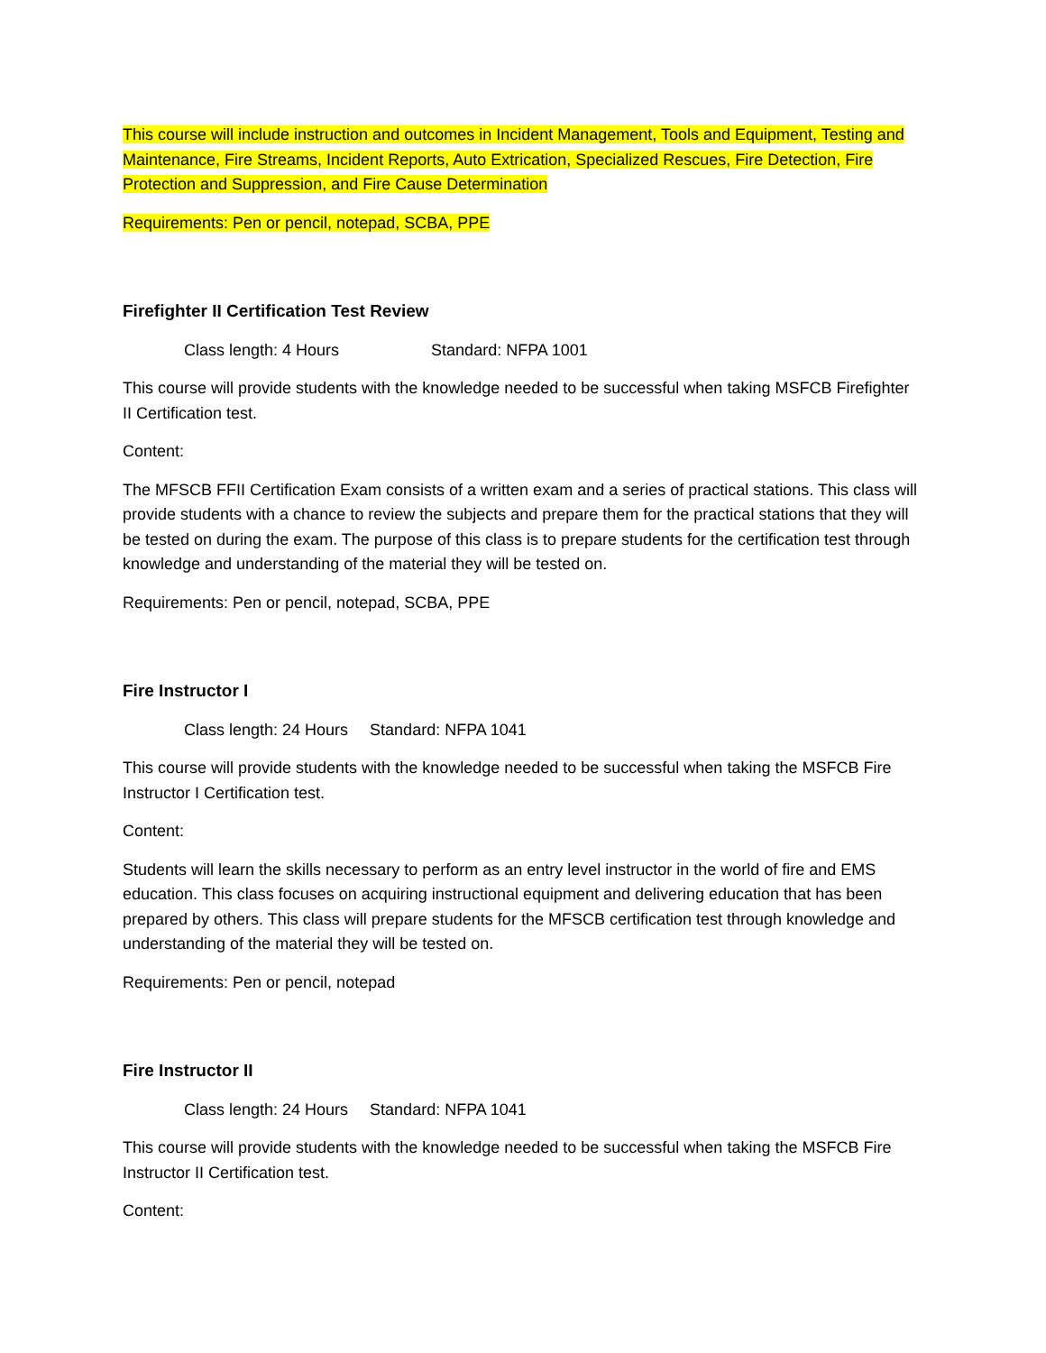This course will include instruction and outcomes in Incident Management, Tools and Equipment, Testing and Maintenance, Fire Streams, Incident Reports, Auto Extrication, Specialized Rescues, Fire Detection, Fire Protection and Suppression, and Fire Cause Determination
Requirements: Pen or pencil, notepad, SCBA, PPE
Firefighter II Certification Test Review
Class length: 4 Hours Standard: NFPA 1001
This course will provide students with the knowledge needed to be successful when taking MSFCB Firefighter II Certification test.
Content:
The MFSCB FFII Certification Exam consists of a written exam and a series of practical stations. This class will provide students with a chance to review the subjects and prepare them for the practical stations that they will be tested on during the exam. The purpose of this class is to prepare students for the certification test through knowledge and understanding of the material they will be tested on.
Requirements: Pen or pencil, notepad, SCBA, PPE
Fire Instructor I
Class length: 24 Hours Standard: NFPA 1041
This course will provide students with the knowledge needed to be successful when taking the MSFCB Fire Instructor I Certification test.
Content:
Students will learn the skills necessary to perform as an entry level instructor in the world of fire and EMS education. This class focuses on acquiring instructional equipment and delivering education that has been prepared by others. This class will prepare students for the MFSCB certification test through knowledge and understanding of the material they will be tested on.
Requirements: Pen or pencil, notepad
Fire Instructor II
Class length: 24 Hours Standard: NFPA 1041
This course will provide students with the knowledge needed to be successful when taking the MSFCB Fire Instructor II Certification test.
Content: